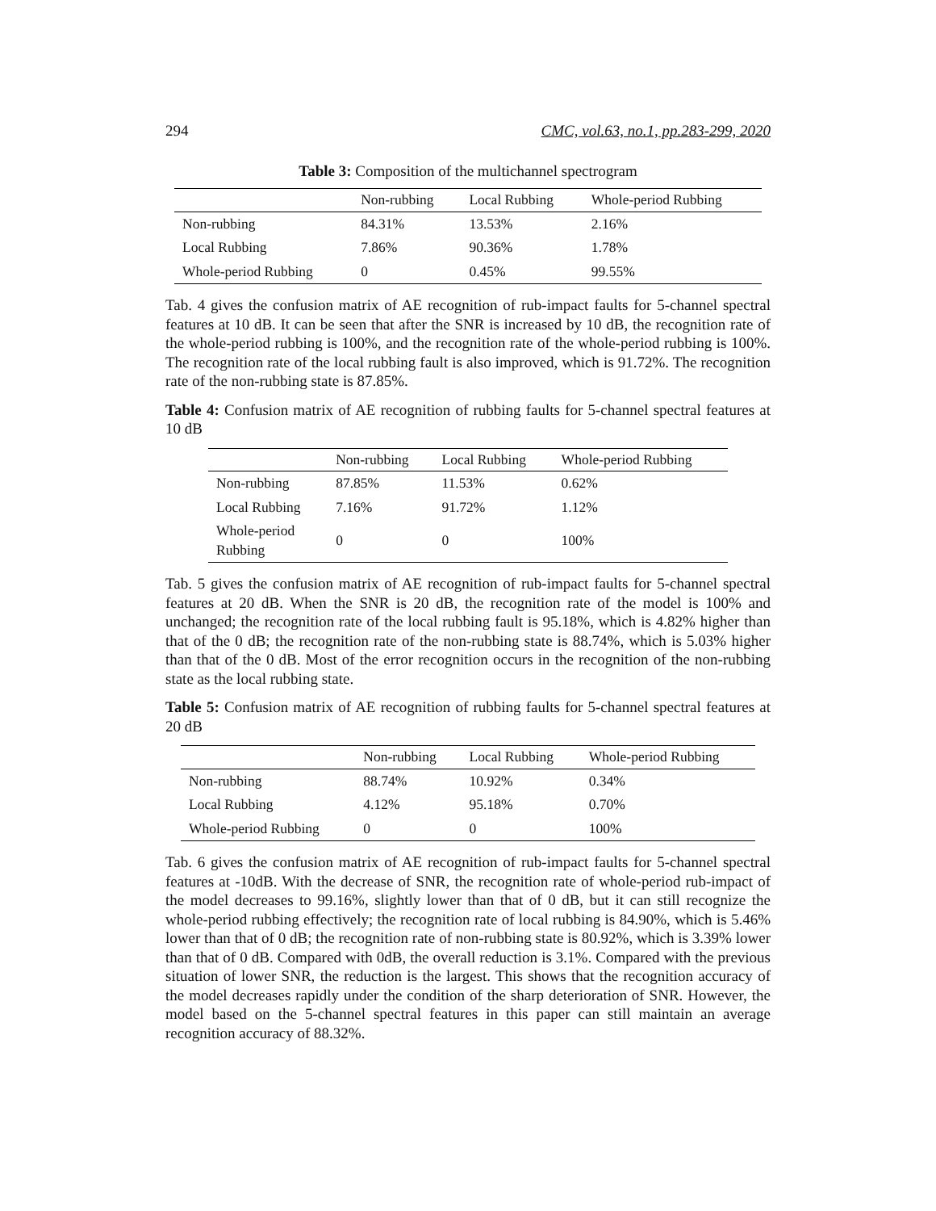294 CMC, vol.63, no.1, pp.283-299, 2020
Table 3: Composition of the multichannel spectrogram
| | Non-rubbing | Local Rubbing | Whole-period Rubbing |
| --- | --- | --- | --- |
| Non-rubbing | 84.31% | 13.53% | 2.16% |
| Local Rubbing | 7.86% | 90.36% | 1.78% |
| Whole-period Rubbing | 0 | 0.45% | 99.55% |
Tab. 4 gives the confusion matrix of AE recognition of rub-impact faults for 5-channel spectral features at 10 dB. It can be seen that after the SNR is increased by 10 dB, the recognition rate of the whole-period rubbing is 100%, and the recognition rate of the whole-period rubbing is 100%. The recognition rate of the local rubbing fault is also improved, which is 91.72%. The recognition rate of the non-rubbing state is 87.85%.
Table 4: Confusion matrix of AE recognition of rubbing faults for 5-channel spectral features at 10 dB
| | Non-rubbing | Local Rubbing | Whole-period Rubbing |
| --- | --- | --- | --- |
| Non-rubbing | 87.85% | 11.53% | 0.62% |
| Local Rubbing | 7.16% | 91.72% | 1.12% |
| Whole-period Rubbing | 0 | 0 | 100% |
Tab. 5 gives the confusion matrix of AE recognition of rub-impact faults for 5-channel spectral features at 20 dB. When the SNR is 20 dB, the recognition rate of the model is 100% and unchanged; the recognition rate of the local rubbing fault is 95.18%, which is 4.82% higher than that of the 0 dB; the recognition rate of the non-rubbing state is 88.74%, which is 5.03% higher than that of the 0 dB. Most of the error recognition occurs in the recognition of the non-rubbing state as the local rubbing state.
Table 5: Confusion matrix of AE recognition of rubbing faults for 5-channel spectral features at 20 dB
| | Non-rubbing | Local Rubbing | Whole-period Rubbing |
| --- | --- | --- | --- |
| Non-rubbing | 88.74% | 10.92% | 0.34% |
| Local Rubbing | 4.12% | 95.18% | 0.70% |
| Whole-period Rubbing | 0 | 0 | 100% |
Tab. 6 gives the confusion matrix of AE recognition of rub-impact faults for 5-channel spectral features at -10dB. With the decrease of SNR, the recognition rate of whole-period rub-impact of the model decreases to 99.16%, slightly lower than that of 0 dB, but it can still recognize the whole-period rubbing effectively; the recognition rate of local rubbing is 84.90%, which is 5.46% lower than that of 0 dB; the recognition rate of non-rubbing state is 80.92%, which is 3.39% lower than that of 0 dB. Compared with 0dB, the overall reduction is 3.1%. Compared with the previous situation of lower SNR, the reduction is the largest. This shows that the recognition accuracy of the model decreases rapidly under the condition of the sharp deterioration of SNR. However, the model based on the 5-channel spectral features in this paper can still maintain an average recognition accuracy of 88.32%.